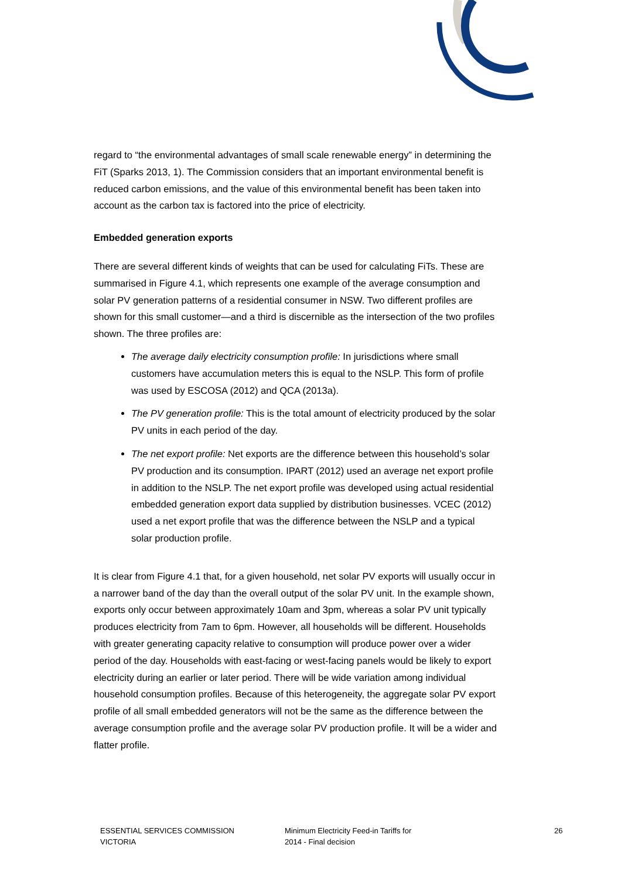regard to “the environmental advantages of small scale renewable energy” in determining the FiT (Sparks 2013, 1). The Commission considers that an important environmental benefit is reduced carbon emissions, and the value of this environmental benefit has been taken into account as the carbon tax is factored into the price of electricity.
Embedded generation exports
There are several different kinds of weights that can be used for calculating FiTs. These are summarised in Figure 4.1, which represents one example of the average consumption and solar PV generation patterns of a residential consumer in NSW. Two different profiles are shown for this small customer—and a third is discernible as the intersection of the two profiles shown. The three profiles are:
The average daily electricity consumption profile: In jurisdictions where small customers have accumulation meters this is equal to the NSLP. This form of profile was used by ESCOSA (2012) and QCA (2013a).
The PV generation profile: This is the total amount of electricity produced by the solar PV units in each period of the day.
The net export profile: Net exports are the difference between this household’s solar PV production and its consumption. IPART (2012) used an average net export profile in addition to the NSLP. The net export profile was developed using actual residential embedded generation export data supplied by distribution businesses. VCEC (2012) used a net export profile that was the difference between the NSLP and a typical solar production profile.
It is clear from Figure 4.1 that, for a given household, net solar PV exports will usually occur in a narrower band of the day than the overall output of the solar PV unit. In the example shown, exports only occur between approximately 10am and 3pm, whereas a solar PV unit typically produces electricity from 7am to 6pm. However, all households will be different. Households with greater generating capacity relative to consumption will produce power over a wider period of the day. Households with east-facing or west-facing panels would be likely to export electricity during an earlier or later period. There will be wide variation among individual household consumption profiles. Because of this heterogeneity, the aggregate solar PV export profile of all small embedded generators will not be the same as the difference between the average consumption profile and the average solar PV production profile. It will be a wider and flatter profile.
ESSENTIAL SERVICES COMMISSION
VICTORIA
Minimum Electricity Feed-in Tariffs for
2014 - Final decision
26